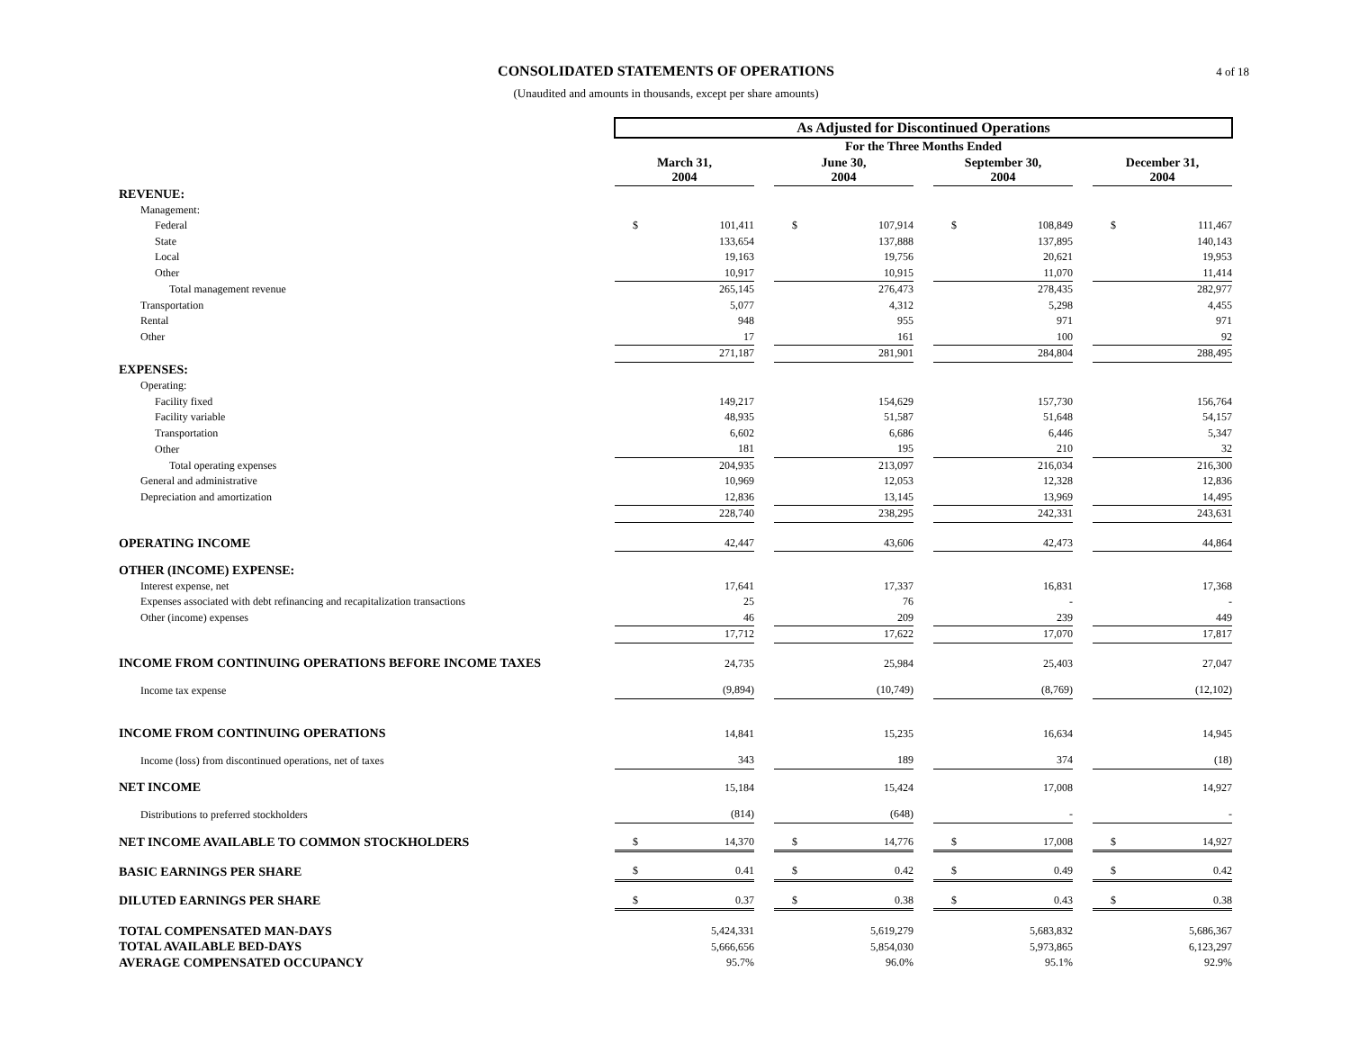CONSOLIDATED STATEMENTS OF OPERATIONS
(Unaudited and amounts in thousands, except per share amounts)
4 of 18
| | As Adjusted for Discontinued Operations | | | | | | | | | | |
| | For the Three Months Ended | | | | | | | | | | |
| | March 31, 2004 | | | June 30, 2004 | | | September 30, 2004 | | | December 31, 2004 | |
| REVENUE: | | | | | | | | | | | |
| Management: | | | | | | | | | | | |
| Federal | $ | 101,411 | | $ | 107,914 | | $ | 108,849 | | $ | 111,467 |
| State | | 133,654 | | | 137,888 | | | 137,895 | | | 140,143 |
| Local | | 19,163 | | | 19,756 | | | 20,621 | | | 19,953 |
| Other | | 10,917 | | | 10,915 | | | 11,070 | | | 11,414 |
| Total management revenue | | 265,145 | | | 276,473 | | | 278,435 | | | 282,977 |
| Transportation | | 5,077 | | | 4,312 | | | 5,298 | | | 4,455 |
| Rental | | 948 | | | 955 | | | 971 | | | 971 |
| Other | | 17 | | | 161 | | | 100 | | | 92 |
| | | 271,187 | | | 281,901 | | | 284,804 | | | 288,495 |
| EXPENSES: | | | | | | | | | | | |
| Operating: | | | | | | | | | | | |
| Facility fixed | | 149,217 | | | 154,629 | | | 157,730 | | | 156,764 |
| Facility variable | | 48,935 | | | 51,587 | | | 51,648 | | | 54,157 |
| Transportation | | 6,602 | | | 6,686 | | | 6,446 | | | 5,347 |
| Other | | 181 | | | 195 | | | 210 | | | 32 |
| Total operating expenses | | 204,935 | | | 213,097 | | | 216,034 | | | 216,300 |
| General and administrative | | 10,969 | | | 12,053 | | | 12,328 | | | 12,836 |
| Depreciation and amortization | | 12,836 | | | 13,145 | | | 13,969 | | | 14,495 |
| | | 228,740 | | | 238,295 | | | 242,331 | | | 243,631 |
| OPERATING INCOME | | 42,447 | | | 43,606 | | | 42,473 | | | 44,864 |
| OTHER (INCOME) EXPENSE: | | | | | | | | | | | |
| Interest expense, net | | 17,641 | | | 17,337 | | | 16,831 | | | 17,368 |
| Expenses associated with debt refinancing and recapitalization transactions | | 25 | | | 76 | | | - | | | - |
| Other (income) expenses | | 46 | | | 209 | | | 239 | | | 449 |
| | | 17,712 | | | 17,622 | | | 17,070 | | | 17,817 |
| INCOME FROM CONTINUING OPERATIONS BEFORE INCOME TAXES | | 24,735 | | | 25,984 | | | 25,403 | | | 27,047 |
| Income tax expense | | (9,894) | | | (10,749) | | | (8,769) | | | (12,102) |
| INCOME FROM CONTINUING OPERATIONS | | 14,841 | | | 15,235 | | | 16,634 | | | 14,945 |
| Income (loss) from discontinued operations, net of taxes | | 343 | | | 189 | | | 374 | | | (18) |
| NET INCOME | | 15,184 | | | 15,424 | | | 17,008 | | | 14,927 |
| Distributions to preferred stockholders | | (814) | | | (648) | | | - | | | - |
| NET INCOME AVAILABLE TO COMMON STOCKHOLDERS | $ | 14,370 | | $ | 14,776 | | $ | 17,008 | | $ | 14,927 |
| BASIC EARNINGS PER SHARE | $ | 0.41 | | $ | 0.42 | | $ | 0.49 | | $ | 0.42 |
| DILUTED EARNINGS PER SHARE | $ | 0.37 | | $ | 0.38 | | $ | 0.43 | | $ | 0.38 |
| TOTAL COMPENSATED MAN-DAYS | | 5,424,331 | | | 5,619,279 | | | 5,683,832 | | | 5,686,367 |
| TOTAL AVAILABLE BED-DAYS | | 5,666,656 | | | 5,854,030 | | | 5,973,865 | | | 6,123,297 |
| AVERAGE COMPENSATED OCCUPANCY | | 95.7% | | | 96.0% | | | 95.1% | | | 92.9% |